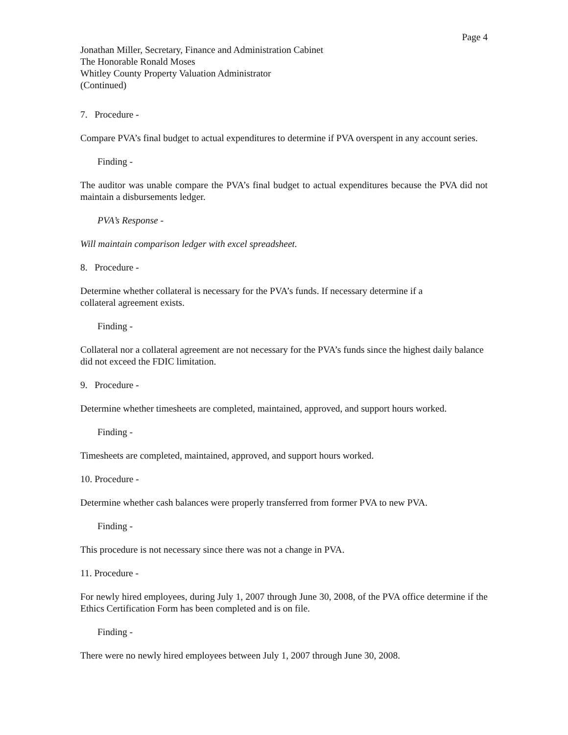Page 4
Jonathan Miller, Secretary, Finance and Administration Cabinet
The Honorable Ronald Moses
Whitley County Property Valuation Administrator
(Continued)
7. Procedure -
Compare PVA’s final budget to actual expenditures to determine if PVA overspent in any account series.
Finding -
The auditor was unable compare the PVA’s final budget to actual expenditures because the PVA did not maintain a disbursements ledger.
PVA’s Response -
Will maintain comparison ledger with excel spreadsheet.
8. Procedure -
Determine whether collateral is necessary for the PVA’s funds. If necessary determine if a
collateral agreement exists.
Finding -
Collateral nor a collateral agreement are not necessary for the PVA’s funds since the highest daily balance did not exceed the FDIC limitation.
9. Procedure -
Determine whether timesheets are completed, maintained, approved, and support hours worked.
Finding -
Timesheets are completed, maintained, approved, and support hours worked.
10. Procedure -
Determine whether cash balances were properly transferred from former PVA to new PVA.
Finding -
This procedure is not necessary since there was not a change in PVA.
11. Procedure -
For newly hired employees, during July 1, 2007 through June 30, 2008, of the PVA office determine if the Ethics Certification Form has been completed and is on file.
Finding -
There were no newly hired employees between July 1, 2007 through June 30, 2008.